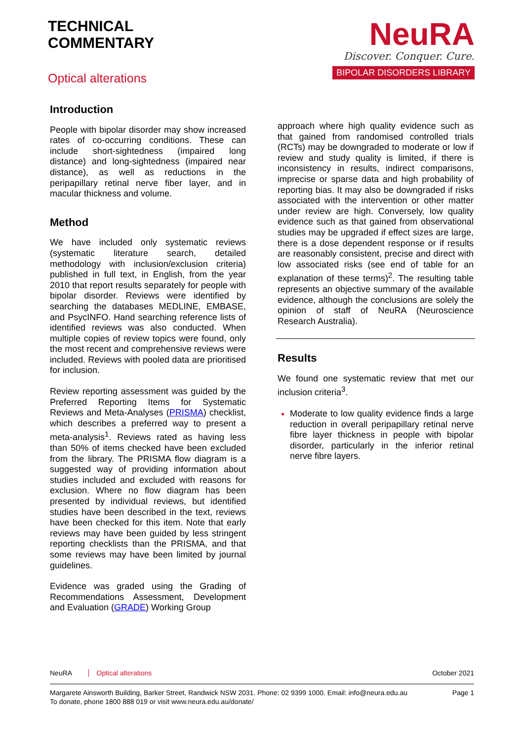TECHNICAL
COMMENTARY
Optical alterations
NeuRA
Discover. Conquer. Cure.
BIPOLAR DISORDERS LIBRARY
Introduction
People with bipolar disorder may show increased rates of co-occurring conditions. These can include short-sightedness (impaired long distance) and long-sightedness (impaired near distance), as well as reductions in the peripapillary retinal nerve fiber layer, and in macular thickness and volume.
Method
We have included only systematic reviews (systematic literature search, detailed methodology with inclusion/exclusion criteria) published in full text, in English, from the year 2010 that report results separately for people with bipolar disorder. Reviews were identified by searching the databases MEDLINE, EMBASE, and PsycINFO. Hand searching reference lists of identified reviews was also conducted. When multiple copies of review topics were found, only the most recent and comprehensive reviews were included. Reviews with pooled data are prioritised for inclusion.
Review reporting assessment was guided by the Preferred Reporting Items for Systematic Reviews and Meta-Analyses (PRISMA) checklist, which describes a preferred way to present a meta-analysis<sup>1</sup>. Reviews rated as having less than 50% of items checked have been excluded from the library. The PRISMA flow diagram is a suggested way of providing information about studies included and excluded with reasons for exclusion. Where no flow diagram has been presented by individual reviews, but identified studies have been described in the text, reviews have been checked for this item. Note that early reviews may have been guided by less stringent reporting checklists than the PRISMA, and that some reviews may have been limited by journal guidelines.
Evidence was graded using the Grading of Recommendations Assessment, Development and Evaluation (GRADE) Working Group
approach where high quality evidence such as that gained from randomised controlled trials (RCTs) may be downgraded to moderate or low if review and study quality is limited, if there is inconsistency in results, indirect comparisons, imprecise or sparse data and high probability of reporting bias. It may also be downgraded if risks associated with the intervention or other matter under review are high. Conversely, low quality evidence such as that gained from observational studies may be upgraded if effect sizes are large, there is a dose dependent response or if results are reasonably consistent, precise and direct with low associated risks (see end of table for an explanation of these terms)<sup>2</sup>. The resulting table represents an objective summary of the available evidence, although the conclusions are solely the opinion of staff of NeuRA (Neuroscience Research Australia).
Results
We found one systematic review that met our inclusion criteria<sup>3</sup>.
Moderate to low quality evidence finds a large reduction in overall peripapillary retinal nerve fibre layer thickness in people with bipolar disorder, particularly in the inferior retinal nerve fibre layers.
NeuRA Optical alterations October 2021
Margarete Ainsworth Building, Barker Street, Randwick NSW 2031. Phone: 02 9399 1000. Email: info@neura.edu.au
To donate, phone 1800 888 019 or visit www.neura.edu.au/donate/
Page 1